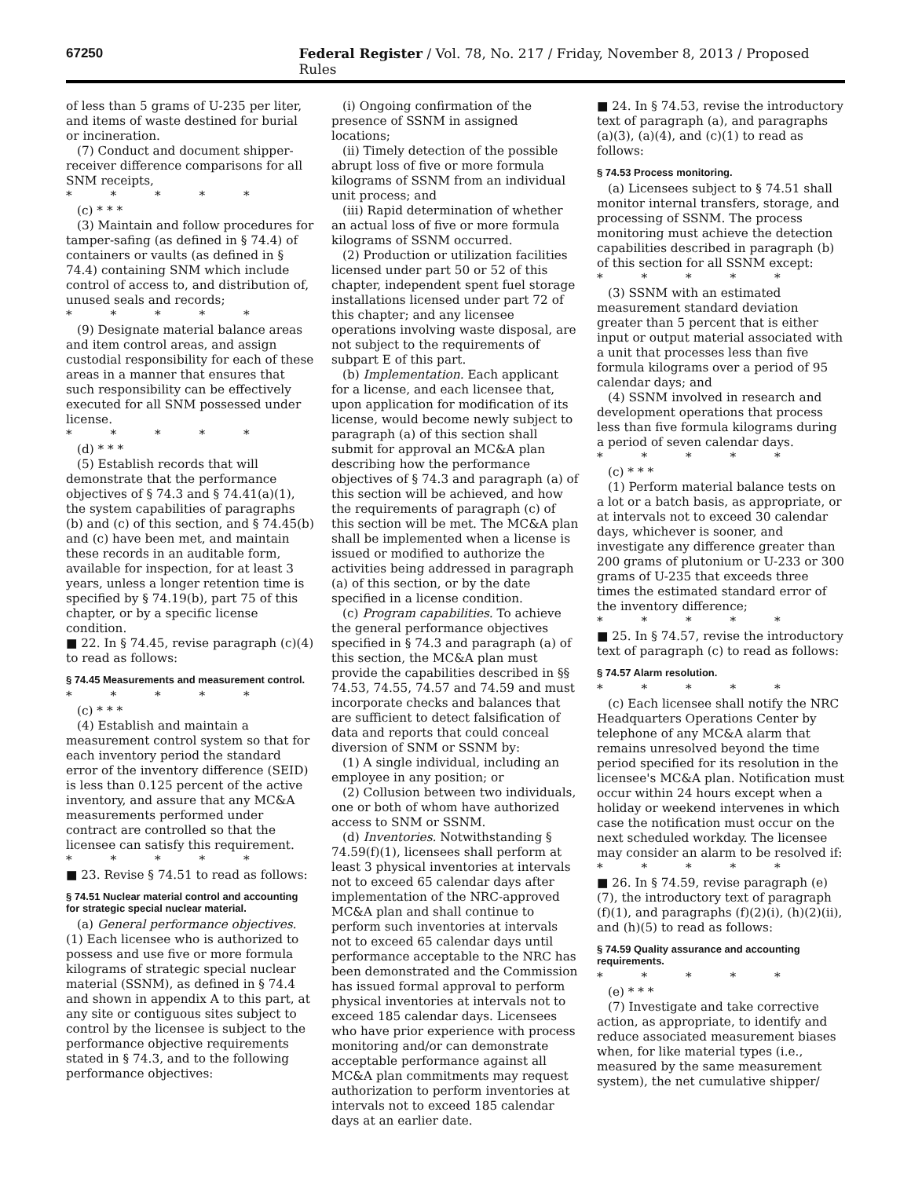67250 Federal Register / Vol. 78, No. 217 / Friday, November 8, 2013 / Proposed Rules
of less than 5 grams of U-235 per liter, and items of waste destined for burial or incineration.
(7) Conduct and document shipper-receiver difference comparisons for all SNM receipts,
* * * * *
(c) * * *
(3) Maintain and follow procedures for tamper-safing (as defined in § 74.4) of containers or vaults (as defined in § 74.4) containing SNM which include control of access to, and distribution of, unused seals and records;
* * * * *
(9) Designate material balance areas and item control areas, and assign custodial responsibility for each of these areas in a manner that ensures that such responsibility can be effectively executed for all SNM possessed under license.
* * * * *
(d) * * *
(5) Establish records that will demonstrate that the performance objectives of § 74.3 and § 74.41(a)(1), the system capabilities of paragraphs (b) and (c) of this section, and § 74.45(b) and (c) have been met, and maintain these records in an auditable form, available for inspection, for at least 3 years, unless a longer retention time is specified by § 74.19(b), part 75 of this chapter, or by a specific license condition.
■ 22. In § 74.45, revise paragraph (c)(4) to read as follows:
§ 74.45 Measurements and measurement control.
* * * * *
(c) * * *
(4) Establish and maintain a measurement control system so that for each inventory period the standard error of the inventory difference (SEID) is less than 0.125 percent of the active inventory, and assure that any MC&A measurements performed under contract are controlled so that the licensee can satisfy this requirement.
* * * * *
■ 23. Revise § 74.51 to read as follows:
§ 74.51 Nuclear material control and accounting for strategic special nuclear material.
(a) General performance objectives. (1) Each licensee who is authorized to possess and use five or more formula kilograms of strategic special nuclear material (SSNM), as defined in § 74.4 and shown in appendix A to this part, at any site or contiguous sites subject to control by the licensee is subject to the performance objective requirements stated in § 74.3, and to the following performance objectives:
(i) Ongoing confirmation of the presence of SSNM in assigned locations;
(ii) Timely detection of the possible abrupt loss of five or more formula kilograms of SSNM from an individual unit process; and
(iii) Rapid determination of whether an actual loss of five or more formula kilograms of SSNM occurred.
(2) Production or utilization facilities licensed under part 50 or 52 of this chapter, independent spent fuel storage installations licensed under part 72 of this chapter; and any licensee operations involving waste disposal, are not subject to the requirements of subpart E of this part.
(b) Implementation. Each applicant for a license, and each licensee that, upon application for modification of its license, would become newly subject to paragraph (a) of this section shall submit for approval an MC&A plan describing how the performance objectives of § 74.3 and paragraph (a) of this section will be achieved, and how the requirements of paragraph (c) of this section will be met. The MC&A plan shall be implemented when a license is issued or modified to authorize the activities being addressed in paragraph (a) of this section, or by the date specified in a license condition.
(c) Program capabilities. To achieve the general performance objectives specified in § 74.3 and paragraph (a) of this section, the MC&A plan must provide the capabilities described in §§ 74.53, 74.55, 74.57 and 74.59 and must incorporate checks and balances that are sufficient to detect falsification of data and reports that could conceal diversion of SNM or SSNM by:
(1) A single individual, including an employee in any position; or
(2) Collusion between two individuals, one or both of whom have authorized access to SNM or SSNM.
(d) Inventories. Notwithstanding § 74.59(f)(1), licensees shall perform at least 3 physical inventories at intervals not to exceed 65 calendar days after implementation of the NRC-approved MC&A plan and shall continue to perform such inventories at intervals not to exceed 65 calendar days until performance acceptable to the NRC has been demonstrated and the Commission has issued formal approval to perform physical inventories at intervals not to exceed 185 calendar days. Licensees who have prior experience with process monitoring and/or can demonstrate acceptable performance against all MC&A plan commitments may request authorization to perform inventories at intervals not to exceed 185 calendar days at an earlier date.
■ 24. In § 74.53, revise the introductory text of paragraph (a), and paragraphs (a)(3), (a)(4), and (c)(1) to read as follows:
§ 74.53 Process monitoring.
(a) Licensees subject to § 74.51 shall monitor internal transfers, storage, and processing of SSNM. The process monitoring must achieve the detection capabilities described in paragraph (b) of this section for all SSNM except:
* * * * *
(3) SSNM with an estimated measurement standard deviation greater than 5 percent that is either input or output material associated with a unit that processes less than five formula kilograms over a period of 95 calendar days; and
(4) SSNM involved in research and development operations that process less than five formula kilograms during a period of seven calendar days.
* * * * *
(c) * * *
(1) Perform material balance tests on a lot or a batch basis, as appropriate, or at intervals not to exceed 30 calendar days, whichever is sooner, and investigate any difference greater than 200 grams of plutonium or U-233 or 300 grams of U-235 that exceeds three times the estimated standard error of the inventory difference;
* * * * *
■ 25. In § 74.57, revise the introductory text of paragraph (c) to read as follows:
§ 74.57 Alarm resolution.
* * * * *
(c) Each licensee shall notify the NRC Headquarters Operations Center by telephone of any MC&A alarm that remains unresolved beyond the time period specified for its resolution in the licensee's MC&A plan. Notification must occur within 24 hours except when a holiday or weekend intervenes in which case the notification must occur on the next scheduled workday. The licensee may consider an alarm to be resolved if:
* * * * *
■ 26. In § 74.59, revise paragraph (e)(7), the introductory text of paragraph (f)(1), and paragraphs (f)(2)(i), (h)(2)(ii), and (h)(5) to read as follows:
§ 74.59 Quality assurance and accounting requirements.
* * * * *
(e) * * *
(7) Investigate and take corrective action, as appropriate, to identify and reduce associated measurement biases when, for like material types (i.e., measured by the same measurement system), the net cumulative shipper/